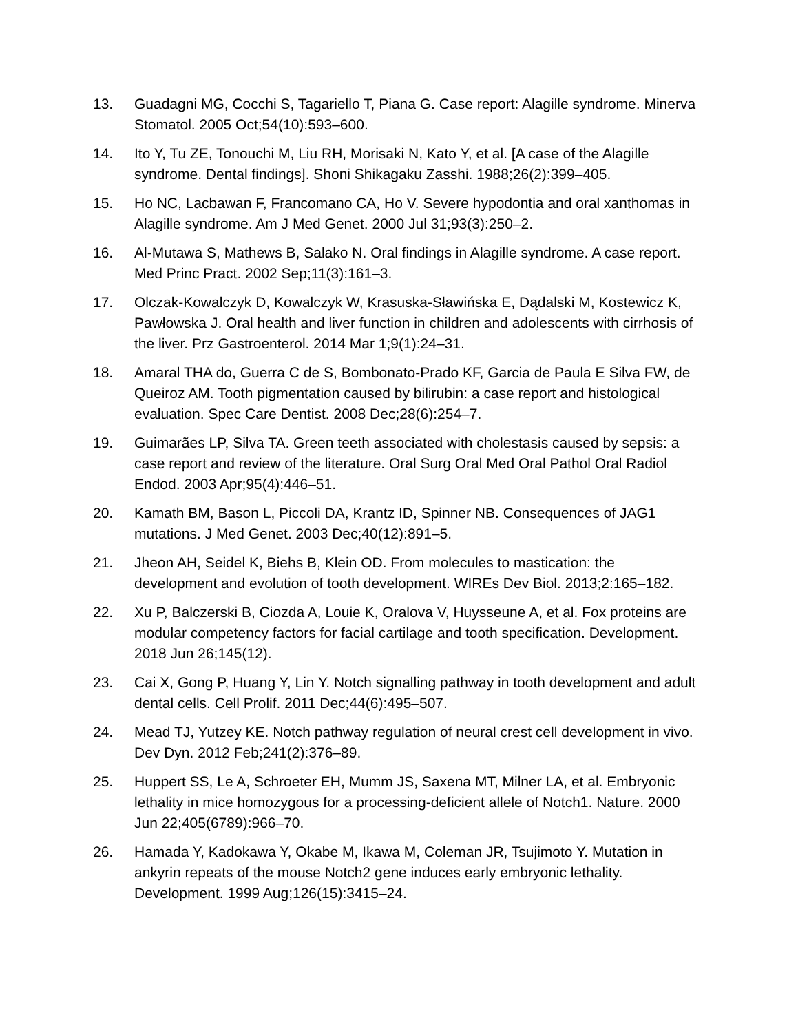13. Guadagni MG, Cocchi S, Tagariello T, Piana G. Case report: Alagille syndrome. Minerva Stomatol. 2005 Oct;54(10):593–600.
14. Ito Y, Tu ZE, Tonouchi M, Liu RH, Morisaki N, Kato Y, et al. [A case of the Alagille syndrome. Dental findings]. Shoni Shikagaku Zasshi. 1988;26(2):399–405.
15. Ho NC, Lacbawan F, Francomano CA, Ho V. Severe hypodontia and oral xanthomas in Alagille syndrome. Am J Med Genet. 2000 Jul 31;93(3):250–2.
16. Al-Mutawa S, Mathews B, Salako N. Oral findings in Alagille syndrome. A case report. Med Princ Pract. 2002 Sep;11(3):161–3.
17. Olczak-Kowalczyk D, Kowalczyk W, Krasuska-Sławińska E, Dądalski M, Kostewicz K, Pawłowska J. Oral health and liver function in children and adolescents with cirrhosis of the liver. Prz Gastroenterol. 2014 Mar 1;9(1):24–31.
18. Amaral THA do, Guerra C de S, Bombonato-Prado KF, Garcia de Paula E Silva FW, de Queiroz AM. Tooth pigmentation caused by bilirubin: a case report and histological evaluation. Spec Care Dentist. 2008 Dec;28(6):254–7.
19. Guimarães LP, Silva TA. Green teeth associated with cholestasis caused by sepsis: a case report and review of the literature. Oral Surg Oral Med Oral Pathol Oral Radiol Endod. 2003 Apr;95(4):446–51.
20. Kamath BM, Bason L, Piccoli DA, Krantz ID, Spinner NB. Consequences of JAG1 mutations. J Med Genet. 2003 Dec;40(12):891–5.
21. Jheon AH, Seidel K, Biehs B, Klein OD. From molecules to mastication: the development and evolution of tooth development. WIREs Dev Biol. 2013;2:165–182.
22. Xu P, Balczerski B, Ciozda A, Louie K, Oralova V, Huysseune A, et al. Fox proteins are modular competency factors for facial cartilage and tooth specification. Development. 2018 Jun 26;145(12).
23. Cai X, Gong P, Huang Y, Lin Y. Notch signalling pathway in tooth development and adult dental cells. Cell Prolif. 2011 Dec;44(6):495–507.
24. Mead TJ, Yutzey KE. Notch pathway regulation of neural crest cell development in vivo. Dev Dyn. 2012 Feb;241(2):376–89.
25. Huppert SS, Le A, Schroeter EH, Mumm JS, Saxena MT, Milner LA, et al. Embryonic lethality in mice homozygous for a processing-deficient allele of Notch1. Nature. 2000 Jun 22;405(6789):966–70.
26. Hamada Y, Kadokawa Y, Okabe M, Ikawa M, Coleman JR, Tsujimoto Y. Mutation in ankyrin repeats of the mouse Notch2 gene induces early embryonic lethality. Development. 1999 Aug;126(15):3415–24.